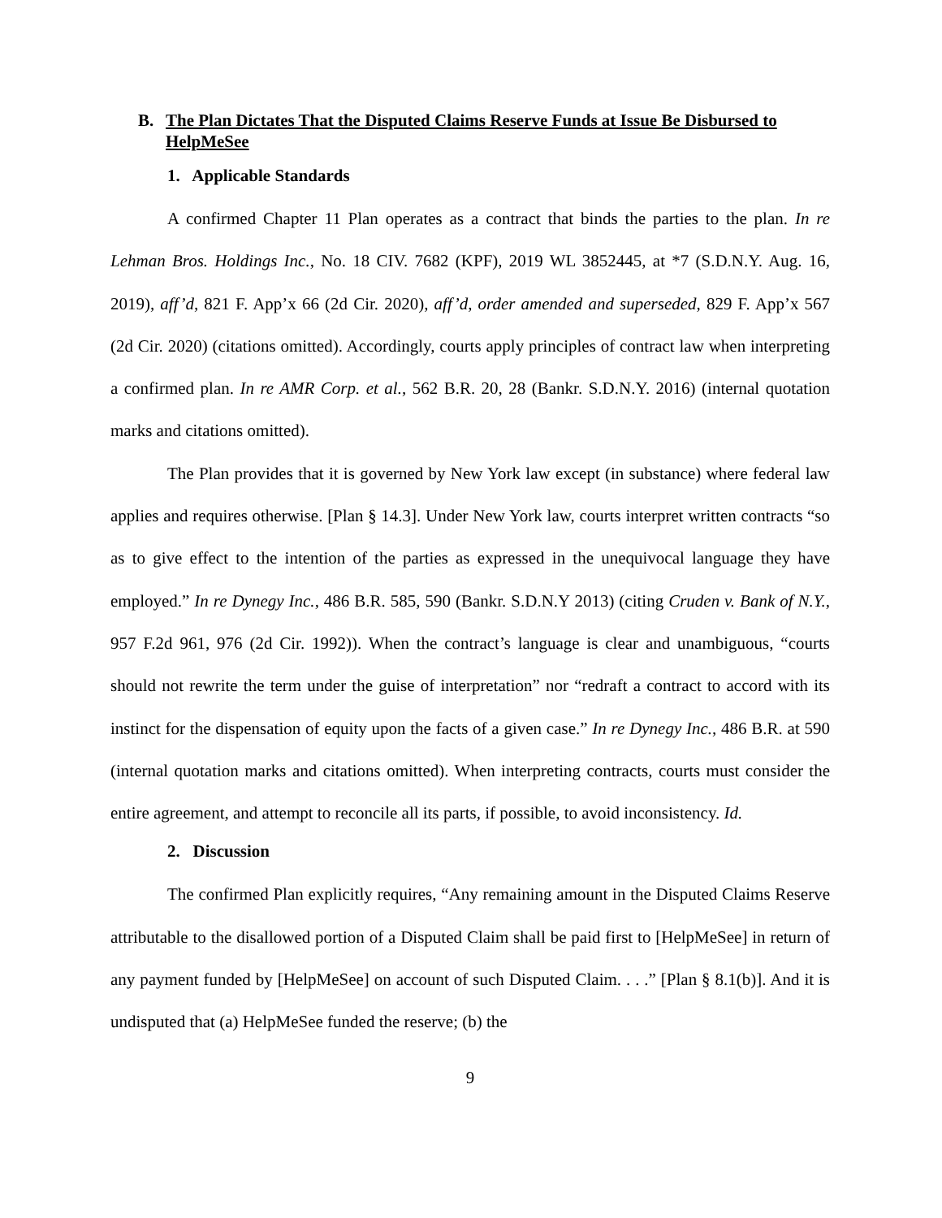B. The Plan Dictates That the Disputed Claims Reserve Funds at Issue Be Disbursed to HelpMeSee
1. Applicable Standards
A confirmed Chapter 11 Plan operates as a contract that binds the parties to the plan. In re Lehman Bros. Holdings Inc., No. 18 CIV. 7682 (KPF), 2019 WL 3852445, at *7 (S.D.N.Y. Aug. 16, 2019), aff’d, 821 F. App’x 66 (2d Cir. 2020), aff’d, order amended and superseded, 829 F. App’x 567 (2d Cir. 2020) (citations omitted). Accordingly, courts apply principles of contract law when interpreting a confirmed plan. In re AMR Corp. et al., 562 B.R. 20, 28 (Bankr. S.D.N.Y. 2016) (internal quotation marks and citations omitted).
The Plan provides that it is governed by New York law except (in substance) where federal law applies and requires otherwise. [Plan § 14.3]. Under New York law, courts interpret written contracts “so as to give effect to the intention of the parties as expressed in the unequivocal language they have employed.” In re Dynegy Inc., 486 B.R. 585, 590 (Bankr. S.D.N.Y 2013) (citing Cruden v. Bank of N.Y., 957 F.2d 961, 976 (2d Cir. 1992)). When the contract’s language is clear and unambiguous, “courts should not rewrite the term under the guise of interpretation” nor “redraft a contract to accord with its instinct for the dispensation of equity upon the facts of a given case.” In re Dynegy Inc., 486 B.R. at 590 (internal quotation marks and citations omitted). When interpreting contracts, courts must consider the entire agreement, and attempt to reconcile all its parts, if possible, to avoid inconsistency. Id.
2. Discussion
The confirmed Plan explicitly requires, “Any remaining amount in the Disputed Claims Reserve attributable to the disallowed portion of a Disputed Claim shall be paid first to [HelpMeSee] in return of any payment funded by [HelpMeSee] on account of such Disputed Claim. . . .” [Plan § 8.1(b)]. And it is undisputed that (a) HelpMeSee funded the reserve; (b) the
9